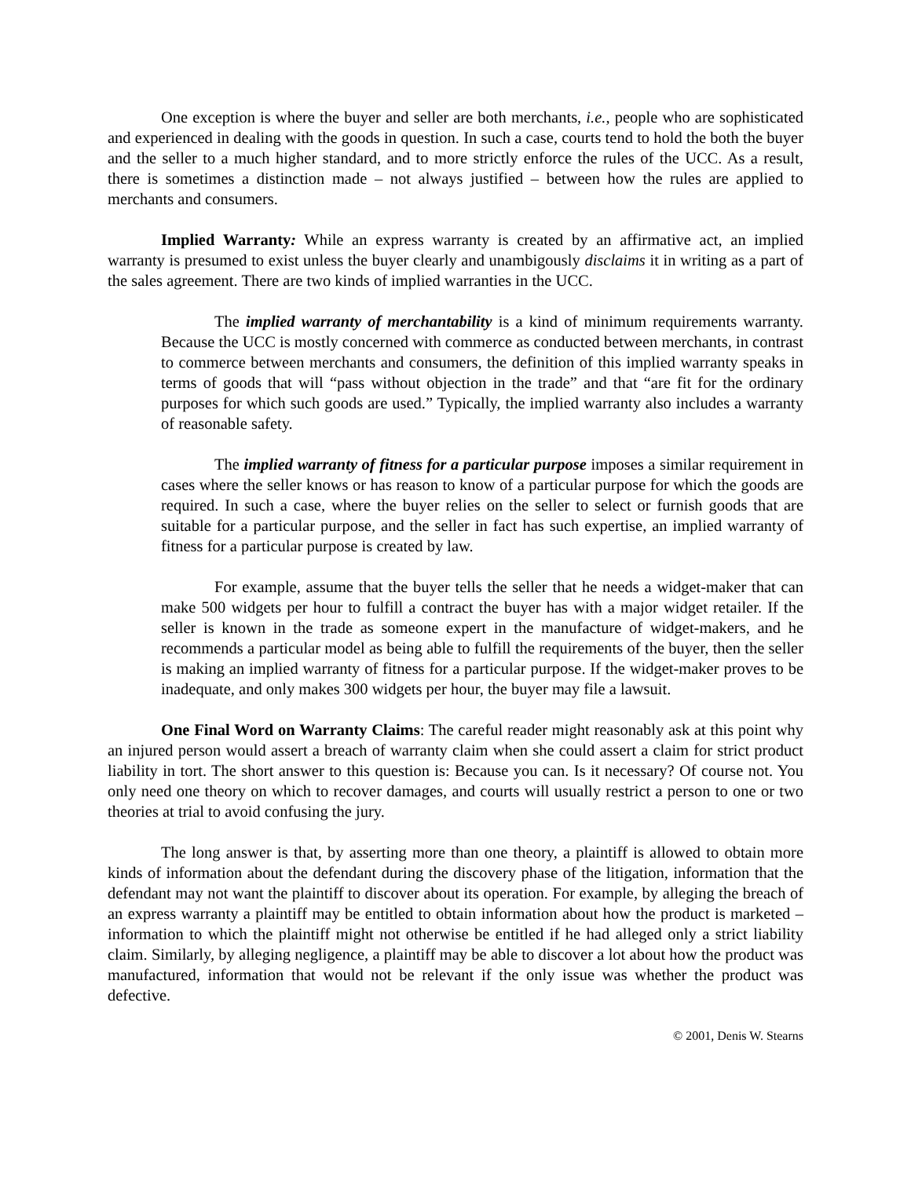One exception is where the buyer and seller are both merchants, i.e., people who are sophisticated and experienced in dealing with the goods in question. In such a case, courts tend to hold the both the buyer and the seller to a much higher standard, and to more strictly enforce the rules of the UCC. As a result, there is sometimes a distinction made – not always justified – between how the rules are applied to merchants and consumers.
Implied Warranty: While an express warranty is created by an affirmative act, an implied warranty is presumed to exist unless the buyer clearly and unambigously disclaims it in writing as a part of the sales agreement. There are two kinds of implied warranties in the UCC.
The implied warranty of merchantability is a kind of minimum requirements warranty. Because the UCC is mostly concerned with commerce as conducted between merchants, in contrast to commerce between merchants and consumers, the definition of this implied warranty speaks in terms of goods that will “pass without objection in the trade” and that “are fit for the ordinary purposes for which such goods are used.” Typically, the implied warranty also includes a warranty of reasonable safety.
The implied warranty of fitness for a particular purpose imposes a similar requirement in cases where the seller knows or has reason to know of a particular purpose for which the goods are required. In such a case, where the buyer relies on the seller to select or furnish goods that are suitable for a particular purpose, and the seller in fact has such expertise, an implied warranty of fitness for a particular purpose is created by law.
For example, assume that the buyer tells the seller that he needs a widget-maker that can make 500 widgets per hour to fulfill a contract the buyer has with a major widget retailer. If the seller is known in the trade as someone expert in the manufacture of widget-makers, and he recommends a particular model as being able to fulfill the requirements of the buyer, then the seller is making an implied warranty of fitness for a particular purpose. If the widget-maker proves to be inadequate, and only makes 300 widgets per hour, the buyer may file a lawsuit.
One Final Word on Warranty Claims: The careful reader might reasonably ask at this point why an injured person would assert a breach of warranty claim when she could assert a claim for strict product liability in tort. The short answer to this question is: Because you can. Is it necessary? Of course not. You only need one theory on which to recover damages, and courts will usually restrict a person to one or two theories at trial to avoid confusing the jury.
The long answer is that, by asserting more than one theory, a plaintiff is allowed to obtain more kinds of information about the defendant during the discovery phase of the litigation, information that the defendant may not want the plaintiff to discover about its operation. For example, by alleging the breach of an express warranty a plaintiff may be entitled to obtain information about how the product is marketed – information to which the plaintiff might not otherwise be entitled if he had alleged only a strict liability claim. Similarly, by alleging negligence, a plaintiff may be able to discover a lot about how the product was manufactured, information that would not be relevant if the only issue was whether the product was defective.
© 2001, Denis W. Stearns